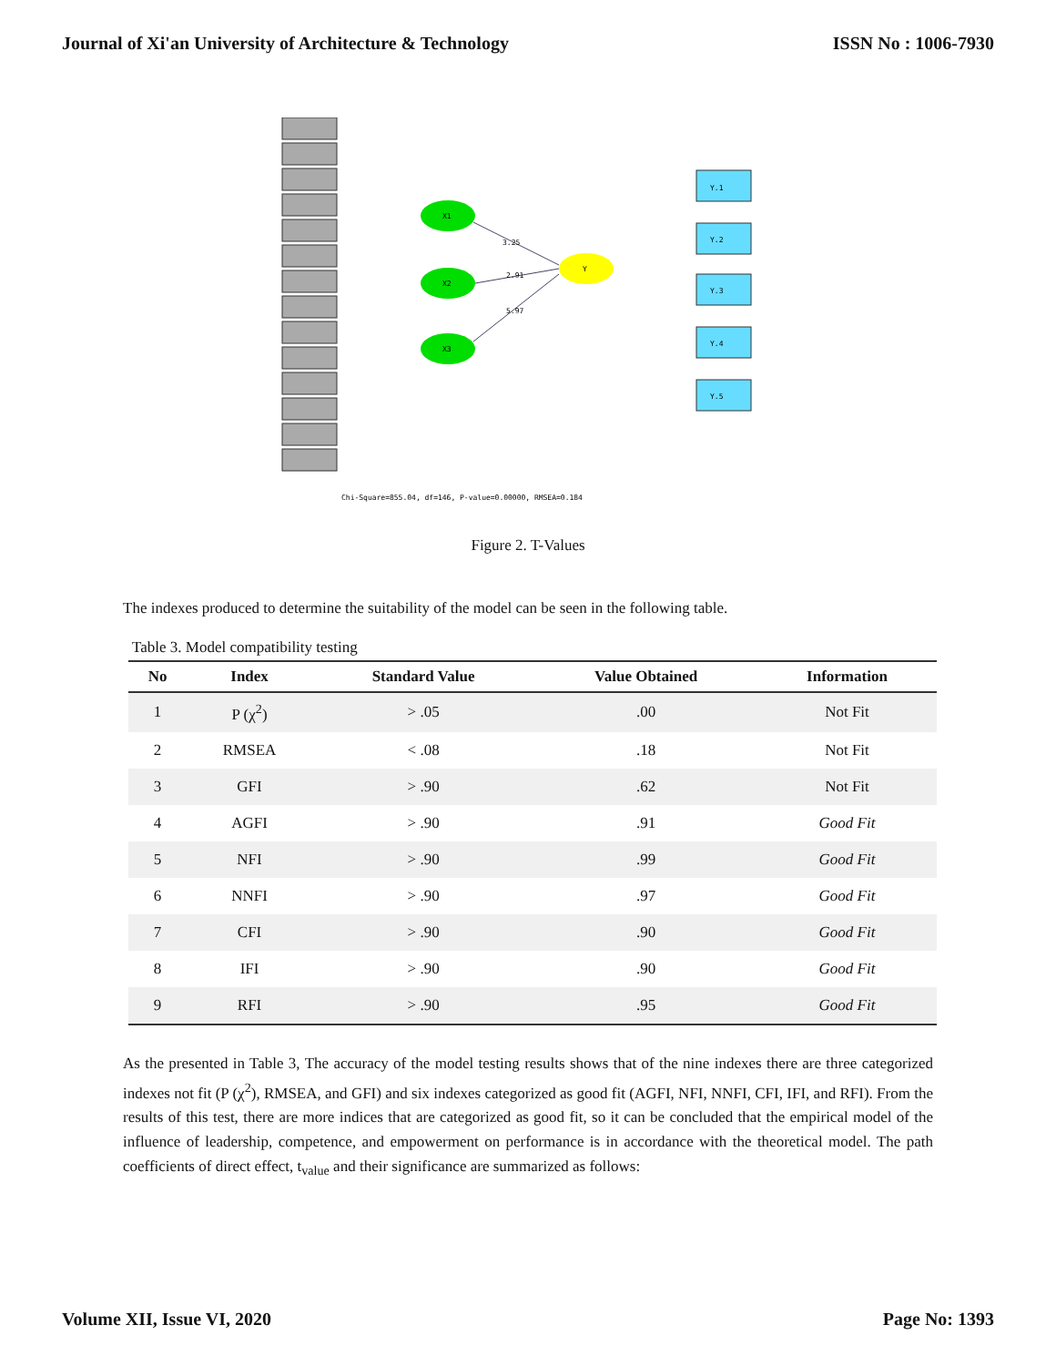Journal of Xi'an University of Architecture & Technology ISSN No : 1006-7930
3.25
2.91
5.97
Y.1
Y.2
Y.3
Y.4
Y.5
X1
X2
X3
Y
Chi-Square=855.04, df=146, P-value=0.00000, RMSEA=0.184
Figure 2. T-Values
The indexes produced to determine the suitability of the model can be seen in the following table.
Table 3. Model compatibility testing
| No | Index | Standard Value | Value Obtained | Information |
| --- | --- | --- | --- | --- |
| 1 | P (χ<sup>2</sup>) | > .05 | .00 | Not Fit |
| 2 | RMSEA | < .08 | .18 | Not Fit |
| 3 | GFI | > .90 | .62 | Not Fit |
| 4 | AGFI | > .90 | .91 | Good Fit |
| 5 | NFI | > .90 | .99 | Good Fit |
| 6 | NNFI | > .90 | .97 | Good Fit |
| 7 | CFI | > .90 | .90 | Good Fit |
| 8 | IFI | > .90 | .90 | Good Fit |
| 9 | RFI | > .90 | .95 | Good Fit |
As the presented in Table 3, The accuracy of the model testing results shows that of the nine indexes there are three categorized indexes not fit (P (χ<sup>2</sup>), RMSEA, and GFI) and six indexes categorized as good fit (AGFI, NFI, NNFI, CFI, IFI, and RFI). From the results of this test, there are more indices that are categorized as good fit, so it can be concluded that the empirical model of the influence of leadership, competence, and empowerment on performance is in accordance with the theoretical model. The path coefficients of direct effect, t<sub>value</sub> and their significance are summarized as follows:
Volume XII, Issue VI, 2020 Page No: 1393